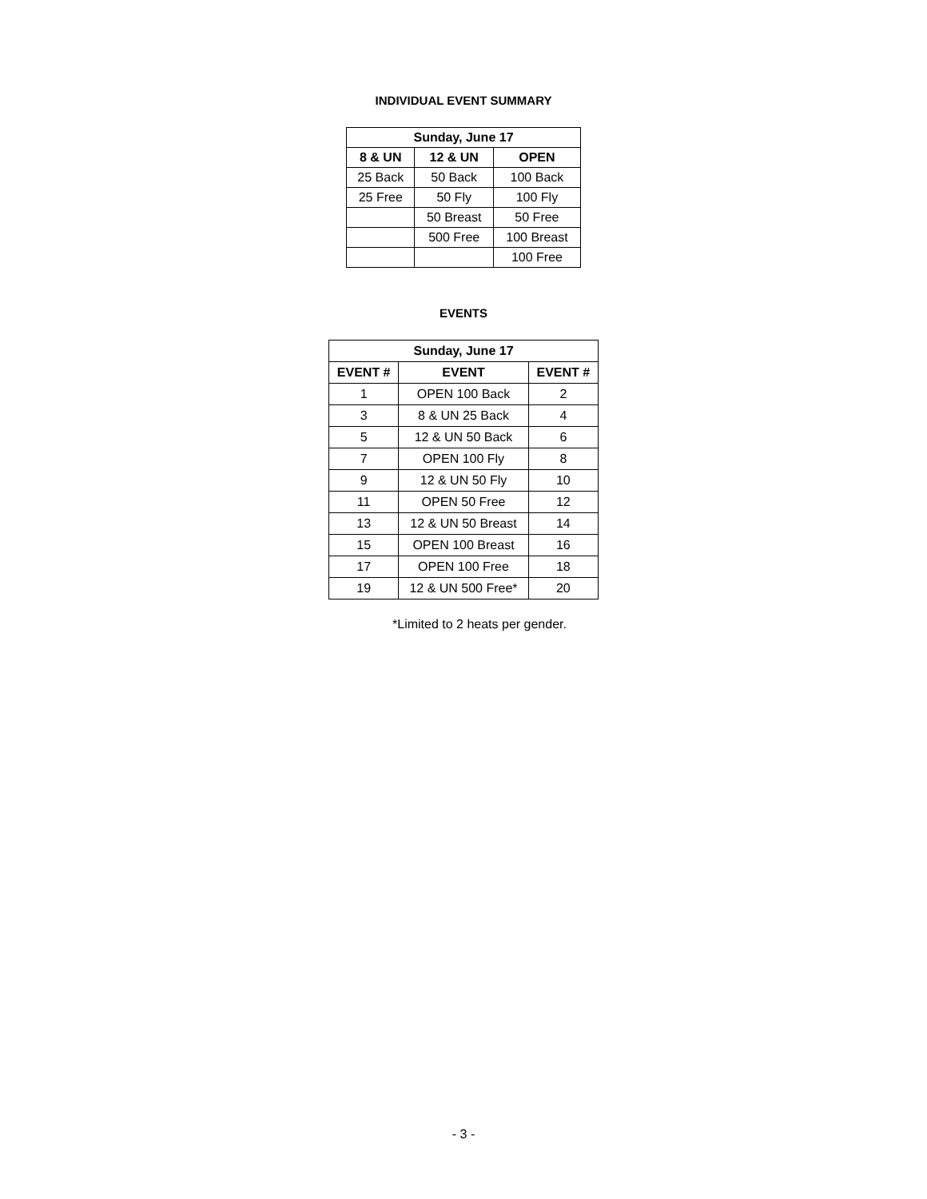INDIVIDUAL EVENT SUMMARY
| Sunday, June 17 | | |
| --- | --- | --- |
| 8 & UN | 12 & UN | OPEN |
| 25 Back | 50 Back | 100 Back |
| 25 Free | 50 Fly | 100 Fly |
| | 50 Breast | 50 Free |
| | 500 Free | 100 Breast |
| | | 100 Free |
EVENTS
| Sunday, June 17 | | |
| --- | --- | --- |
| EVENT # | EVENT | EVENT # |
| 1 | OPEN 100 Back | 2 |
| 3 | 8 & UN 25 Back | 4 |
| 5 | 12 & UN 50 Back | 6 |
| 7 | OPEN 100 Fly | 8 |
| 9 | 12 & UN 50 Fly | 10 |
| 11 | OPEN 50 Free | 12 |
| 13 | 12 & UN 50 Breast | 14 |
| 15 | OPEN 100 Breast | 16 |
| 17 | OPEN 100 Free | 18 |
| 19 | 12 & UN 500 Free* | 20 |
*Limited to 2 heats per gender.
- 3 -